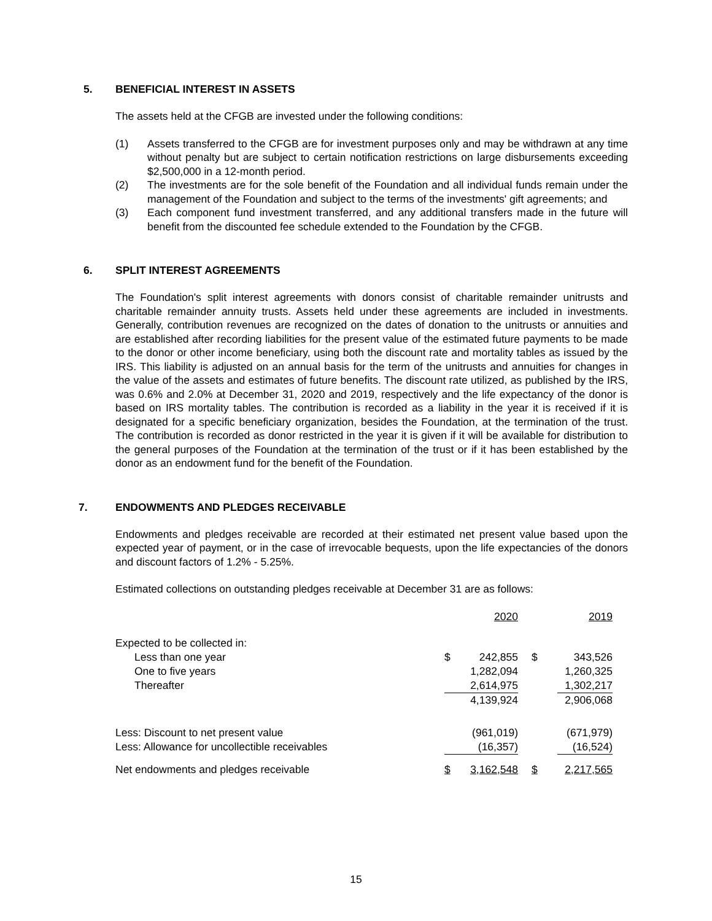5. BENEFICIAL INTEREST IN ASSETS
The assets held at the CFGB are invested under the following conditions:
(1) Assets transferred to the CFGB are for investment purposes only and may be withdrawn at any time without penalty but are subject to certain notification restrictions on large disbursements exceeding $2,500,000 in a 12-month period.
(2) The investments are for the sole benefit of the Foundation and all individual funds remain under the management of the Foundation and subject to the terms of the investments' gift agreements; and
(3) Each component fund investment transferred, and any additional transfers made in the future will benefit from the discounted fee schedule extended to the Foundation by the CFGB.
6. SPLIT INTEREST AGREEMENTS
The Foundation's split interest agreements with donors consist of charitable remainder unitrusts and charitable remainder annuity trusts. Assets held under these agreements are included in investments. Generally, contribution revenues are recognized on the dates of donation to the unitrusts or annuities and are established after recording liabilities for the present value of the estimated future payments to be made to the donor or other income beneficiary, using both the discount rate and mortality tables as issued by the IRS. This liability is adjusted on an annual basis for the term of the unitrusts and annuities for changes in the value of the assets and estimates of future benefits. The discount rate utilized, as published by the IRS, was 0.6% and 2.0% at December 31, 2020 and 2019, respectively and the life expectancy of the donor is based on IRS mortality tables. The contribution is recorded as a liability in the year it is received if it is designated for a specific beneficiary organization, besides the Foundation, at the termination of the trust. The contribution is recorded as donor restricted in the year it is given if it will be available for distribution to the general purposes of the Foundation at the termination of the trust or if it has been established by the donor as an endowment fund for the benefit of the Foundation.
7. ENDOWMENTS AND PLEDGES RECEIVABLE
Endowments and pledges receivable are recorded at their estimated net present value based upon the expected year of payment, or in the case of irrevocable bequests, upon the life expectancies of the donors and discount factors of 1.2% - 5.25%.
Estimated collections on outstanding pledges receivable at December 31 are as follows:
| | | 2020 | | 2019 |
| Expected to be collected in: | | | | |
| Less than one year | $ | 242,855 | $ | 343,526 |
| One to five years | | 1,282,094 | | 1,260,325 |
| Thereafter | | 2,614,975 | | 1,302,217 |
| | | 4,139,924 | | 2,906,068 |
| Less: Discount to net present value | | (961,019) | | (671,979) |
| Less: Allowance for uncollectible receivables | | (16,357) | | (16,524) |
| Net endowments and pledges receivable | $ | 3,162,548 | $ | 2,217,565 |
15